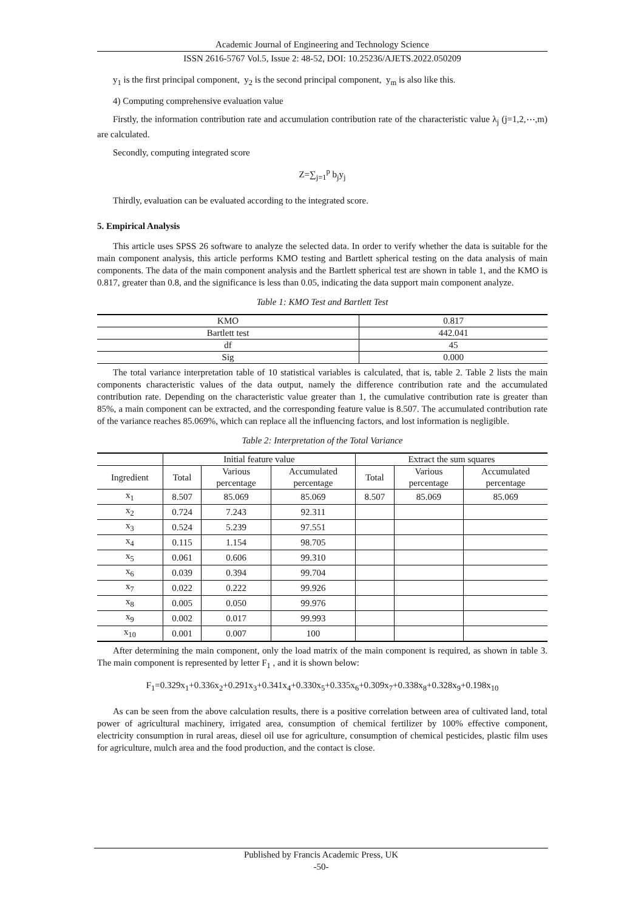Academic Journal of Engineering and Technology Science
ISSN 2616-5767 Vol.5, Issue 2: 48-52, DOI: 10.25236/AJETS.2022.050209
y<sub>1</sub> is the first principal component, y<sub>2</sub> is the second principal component, y<sub>m</sub> is also like this.
4) Computing comprehensive evaluation value
Firstly, the information contribution rate and accumulation contribution rate of the characteristic value λ<sub>j</sub> (j=1,2,⋯,m) are calculated.
Secondly, computing integrated score
Z=∑<sub>j=1</sub><sup>p</sup> b<sub>j</sub>y<sub>j</sub>
Thirdly, evaluation can be evaluated according to the integrated score.
5. Empirical Analysis
This article uses SPSS 26 software to analyze the selected data. In order to verify whether the data is suitable for the main component analysis, this article performs KMO testing and Bartlett spherical testing on the data analysis of main components. The data of the main component analysis and the Bartlett spherical test are shown in table 1, and the KMO is 0.817, greater than 0.8, and the significance is less than 0.05, indicating the data support main component analyze.
Table 1: KMO Test and Bartlett Test
| KMO | 0.817 |
| Bartlett test | 442.041 |
| df | 45 |
| Sig | 0.000 |
The total variance interpretation table of 10 statistical variables is calculated, that is, table 2. Table 2 lists the main components characteristic values of the data output, namely the difference contribution rate and the accumulated contribution rate. Depending on the characteristic value greater than 1, the cumulative contribution rate is greater than 85%, a main component can be extracted, and the corresponding feature value is 8.507. The accumulated contribution rate of the variance reaches 85.069%, which can replace all the influencing factors, and lost information is negligible.
Table 2: Interpretation of the Total Variance
| | Initial feature value | | | Extract the sum squares | | |
| --- | --- | --- | --- | --- | --- | --- |
| Ingredient | Total | Various percentage | Accumulated percentage | Total | Various percentage | Accumulated percentage |
| x<sub>1</sub> | 8.507 | 85.069 | 85.069 | 8.507 | 85.069 | 85.069 |
| x<sub>2</sub> | 0.724 | 7.243 | 92.311 | | | |
| x<sub>3</sub> | 0.524 | 5.239 | 97.551 | | | |
| x<sub>4</sub> | 0.115 | 1.154 | 98.705 | | | |
| x<sub>5</sub> | 0.061 | 0.606 | 99.310 | | | |
| x<sub>6</sub> | 0.039 | 0.394 | 99.704 | | | |
| x<sub>7</sub> | 0.022 | 0.222 | 99.926 | | | |
| x<sub>8</sub> | 0.005 | 0.050 | 99.976 | | | |
| x<sub>9</sub> | 0.002 | 0.017 | 99.993 | | | |
| x<sub>10</sub> | 0.001 | 0.007 | 100 | | | |
After determining the main component, only the load matrix of the main component is required, as shown in table 3. The main component is represented by letter F<sub>1</sub> , and it is shown below:
F<sub>1</sub>=0.329x<sub>1</sub>+0.336x<sub>2</sub>+0.291x<sub>3</sub>+0.341x<sub>4</sub>+0.330x<sub>5</sub>+0.335x<sub>6</sub>+0.309x<sub>7</sub>+0.338x<sub>8</sub>+0.328x<sub>9</sub>+0.198x<sub>10</sub>
As can be seen from the above calculation results, there is a positive correlation between area of cultivated land, total power of agricultural machinery, irrigated area, consumption of chemical fertilizer by 100% effective component, electricity consumption in rural areas, diesel oil use for agriculture, consumption of chemical pesticides, plastic film uses for agriculture, mulch area and the food production, and the contact is close.
Published by Francis Academic Press, UK
-50-